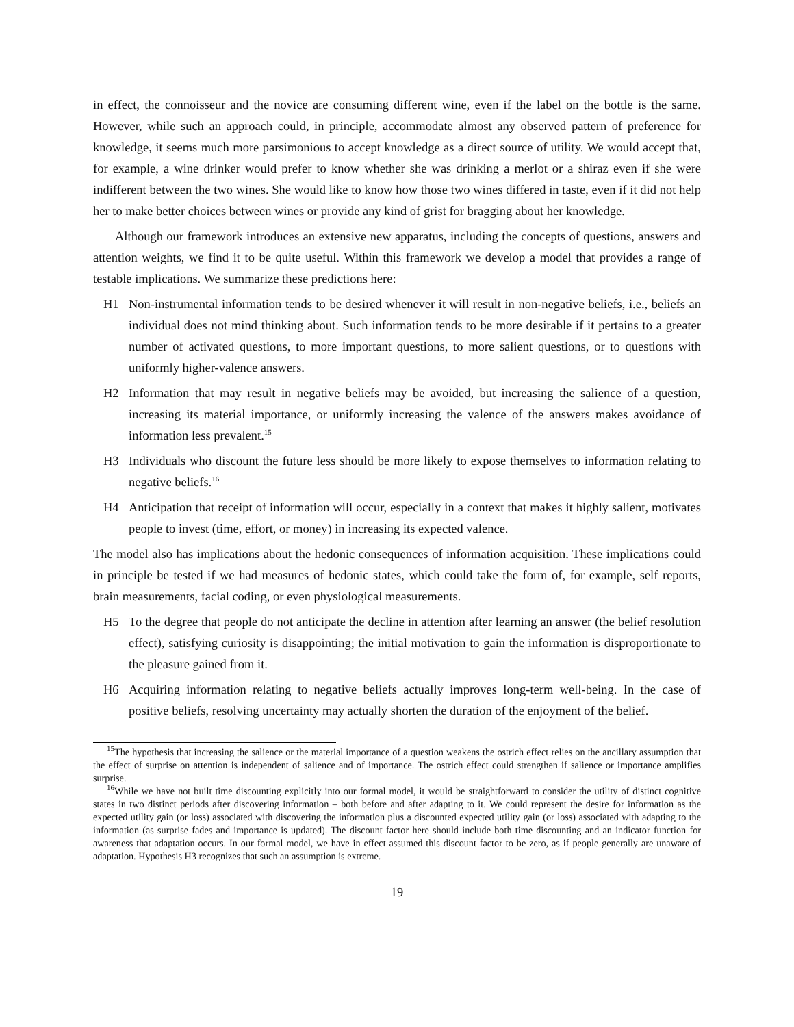in effect, the connoisseur and the novice are consuming different wine, even if the label on the bottle is the same. However, while such an approach could, in principle, accommodate almost any observed pattern of preference for knowledge, it seems much more parsimonious to accept knowledge as a direct source of utility. We would accept that, for example, a wine drinker would prefer to know whether she was drinking a merlot or a shiraz even if she were indifferent between the two wines. She would like to know how those two wines differed in taste, even if it did not help her to make better choices between wines or provide any kind of grist for bragging about her knowledge.
Although our framework introduces an extensive new apparatus, including the concepts of questions, answers and attention weights, we find it to be quite useful. Within this framework we develop a model that provides a range of testable implications. We summarize these predictions here:
H1 Non-instrumental information tends to be desired whenever it will result in non-negative beliefs, i.e., beliefs an individual does not mind thinking about. Such information tends to be more desirable if it pertains to a greater number of activated questions, to more important questions, to more salient questions, or to questions with uniformly higher-valence answers.
H2 Information that may result in negative beliefs may be avoided, but increasing the salience of a question, increasing its material importance, or uniformly increasing the valence of the answers makes avoidance of information less prevalent.<sup>15</sup>
H3 Individuals who discount the future less should be more likely to expose themselves to information relating to negative beliefs.<sup>16</sup>
H4 Anticipation that receipt of information will occur, especially in a context that makes it highly salient, motivates people to invest (time, effort, or money) in increasing its expected valence.
The model also has implications about the hedonic consequences of information acquisition. These implications could in principle be tested if we had measures of hedonic states, which could take the form of, for example, self reports, brain measurements, facial coding, or even physiological measurements.
H5 To the degree that people do not anticipate the decline in attention after learning an answer (the belief resolution effect), satisfying curiosity is disappointing; the initial motivation to gain the information is disproportionate to the pleasure gained from it.
H6 Acquiring information relating to negative beliefs actually improves long-term well-being. In the case of positive beliefs, resolving uncertainty may actually shorten the duration of the enjoyment of the belief.
<sup>15</sup> The hypothesis that increasing the salience or the material importance of a question weakens the ostrich effect relies on the ancillary assumption that the effect of surprise on attention is independent of salience and of importance. The ostrich effect could strengthen if salience or importance amplifies surprise.
<sup>16</sup> While we have not built time discounting explicitly into our formal model, it would be straightforward to consider the utility of distinct cognitive states in two distinct periods after discovering information – both before and after adapting to it. We could represent the desire for information as the expected utility gain (or loss) associated with discovering the information plus a discounted expected utility gain (or loss) associated with adapting to the information (as surprise fades and importance is updated). The discount factor here should include both time discounting and an indicator function for awareness that adaptation occurs. In our formal model, we have in effect assumed this discount factor to be zero, as if people generally are unaware of adaptation. Hypothesis H3 recognizes that such an assumption is extreme.
19